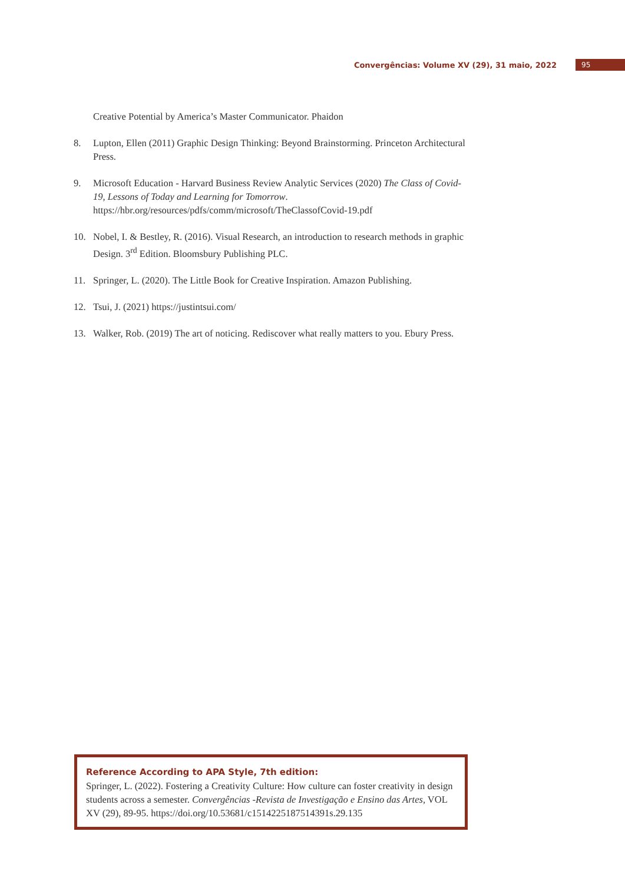Convergências: Volume XV (29), 31 maio, 2022 95
Creative Potential by America’s Master Communicator. Phaidon
8. Lupton, Ellen (2011) Graphic Design Thinking: Beyond Brainstorming. Princeton Architectural Press.
9. Microsoft Education - Harvard Business Review Analytic Services (2020) The Class of Covid-19, Lessons of Today and Learning for Tomorrow. https://hbr.org/resources/pdfs/comm/microsoft/TheClassofCovid-19.pdf
10. Nobel, I. & Bestley, R. (2016). Visual Research, an introduction to research methods in graphic Design. 3<sup>rd</sup> Edition. Bloomsbury Publishing PLC.
11. Springer, L. (2020). The Little Book for Creative Inspiration. Amazon Publishing.
12. Tsui, J. (2021) https://justintsui.com/
13. Walker, Rob. (2019) The art of noticing. Rediscover what really matters to you. Ebury Press.
Reference According to APA Style, 7th edition:
Springer, L. (2022). Fostering a Creativity Culture: How culture can foster creativity in design students across a semester. Convergências -Revista de Investigação e Ensino das Artes, VOL XV (29), 89-95. https://doi.org/10.53681/c1514225187514391s.29.135